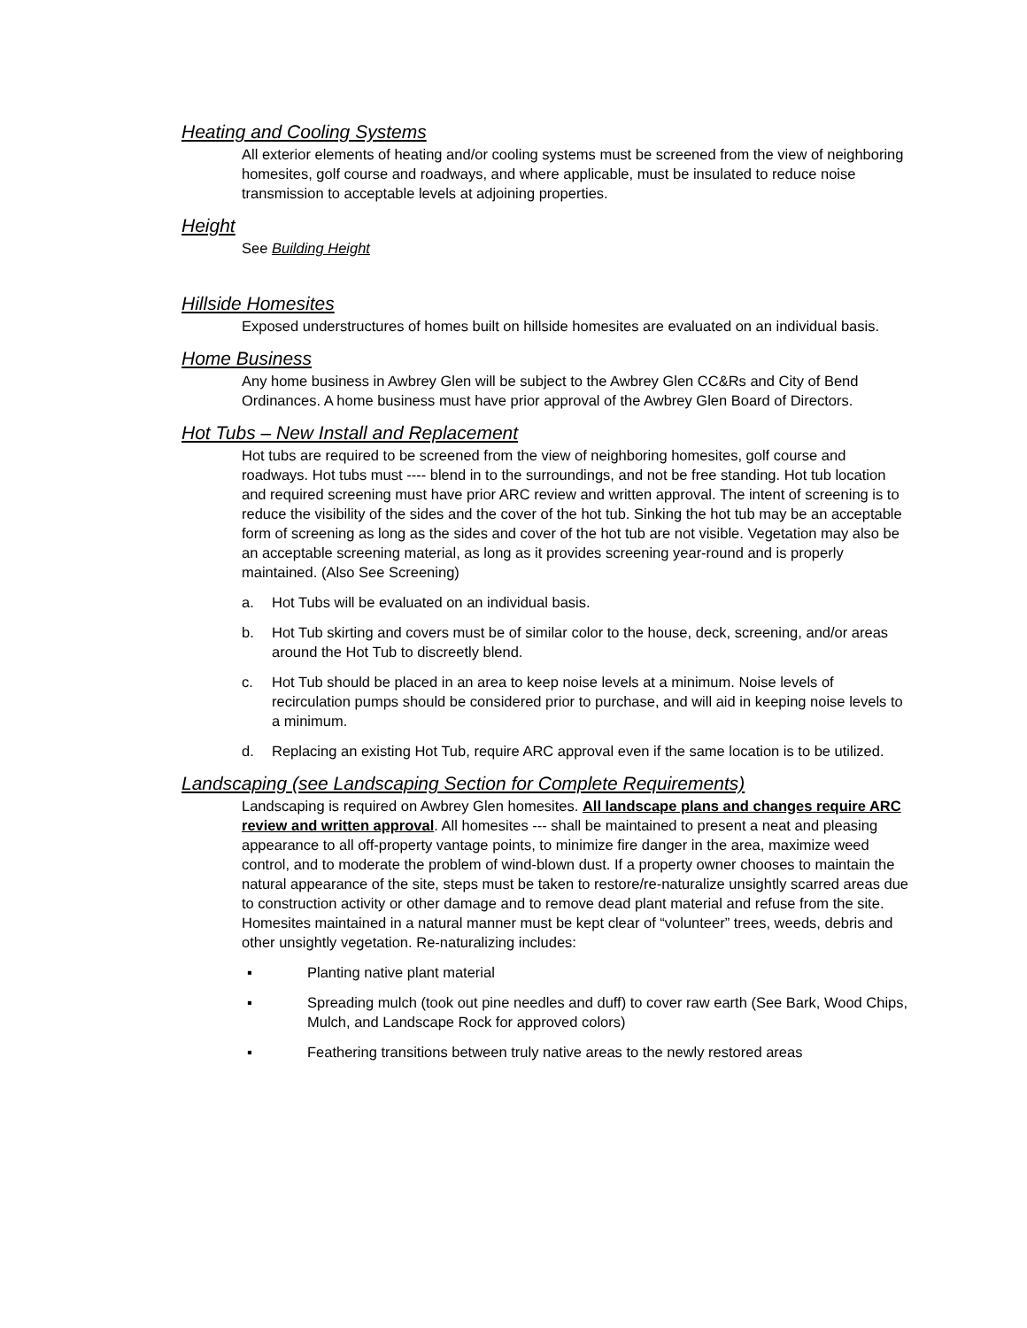Heating and Cooling Systems
All exterior elements of heating and/or cooling systems must be screened from the view of neighboring homesites, golf course and roadways, and where applicable, must be insulated to reduce noise transmission to acceptable levels at adjoining properties.
Height
See Building Height
Hillside Homesites
Exposed understructures of homes built on hillside homesites are evaluated on an individual basis.
Home Business
Any home business in Awbrey Glen will be subject to the Awbrey Glen CC&Rs and City of Bend Ordinances. A home business must have prior approval of the Awbrey Glen Board of Directors.
Hot Tubs – New Install and Replacement
Hot tubs are required to be screened from the view of neighboring homesites, golf course and roadways. Hot tubs must ---- blend in to the surroundings, and not be free standing. Hot tub location and required screening must have prior ARC review and written approval. The intent of screening is to reduce the visibility of the sides and the cover of the hot tub. Sinking the hot tub may be an acceptable form of screening as long as the sides and cover of the hot tub are not visible. Vegetation may also be an acceptable screening material, as long as it provides screening year-round and is properly maintained. (Also See Screening)
a. Hot Tubs will be evaluated on an individual basis.
b. Hot Tub skirting and covers must be of similar color to the house, deck, screening, and/or areas around the Hot Tub to discreetly blend.
c. Hot Tub should be placed in an area to keep noise levels at a minimum. Noise levels of recirculation pumps should be considered prior to purchase, and will aid in keeping noise levels to a minimum.
d. Replacing an existing Hot Tub, require ARC approval even if the same location is to be utilized.
Landscaping (see Landscaping Section for Complete Requirements)
Landscaping is required on Awbrey Glen homesites. All landscape plans and changes require ARC review and written approval. All homesites --- shall be maintained to present a neat and pleasing appearance to all off-property vantage points, to minimize fire danger in the area, maximize weed control, and to moderate the problem of wind-blown dust. If a property owner chooses to maintain the natural appearance of the site, steps must be taken to restore/re-naturalize unsightly scarred areas due to construction activity or other damage and to remove dead plant material and refuse from the site. Homesites maintained in a natural manner must be kept clear of “volunteer” trees, weeds, debris and other unsightly vegetation. Re-naturalizing includes:
▪ Planting native plant material
▪ Spreading mulch (took out pine needles and duff) to cover raw earth (See Bark, Wood Chips, Mulch, and Landscape Rock for approved colors)
▪ Feathering transitions between truly native areas to the newly restored areas